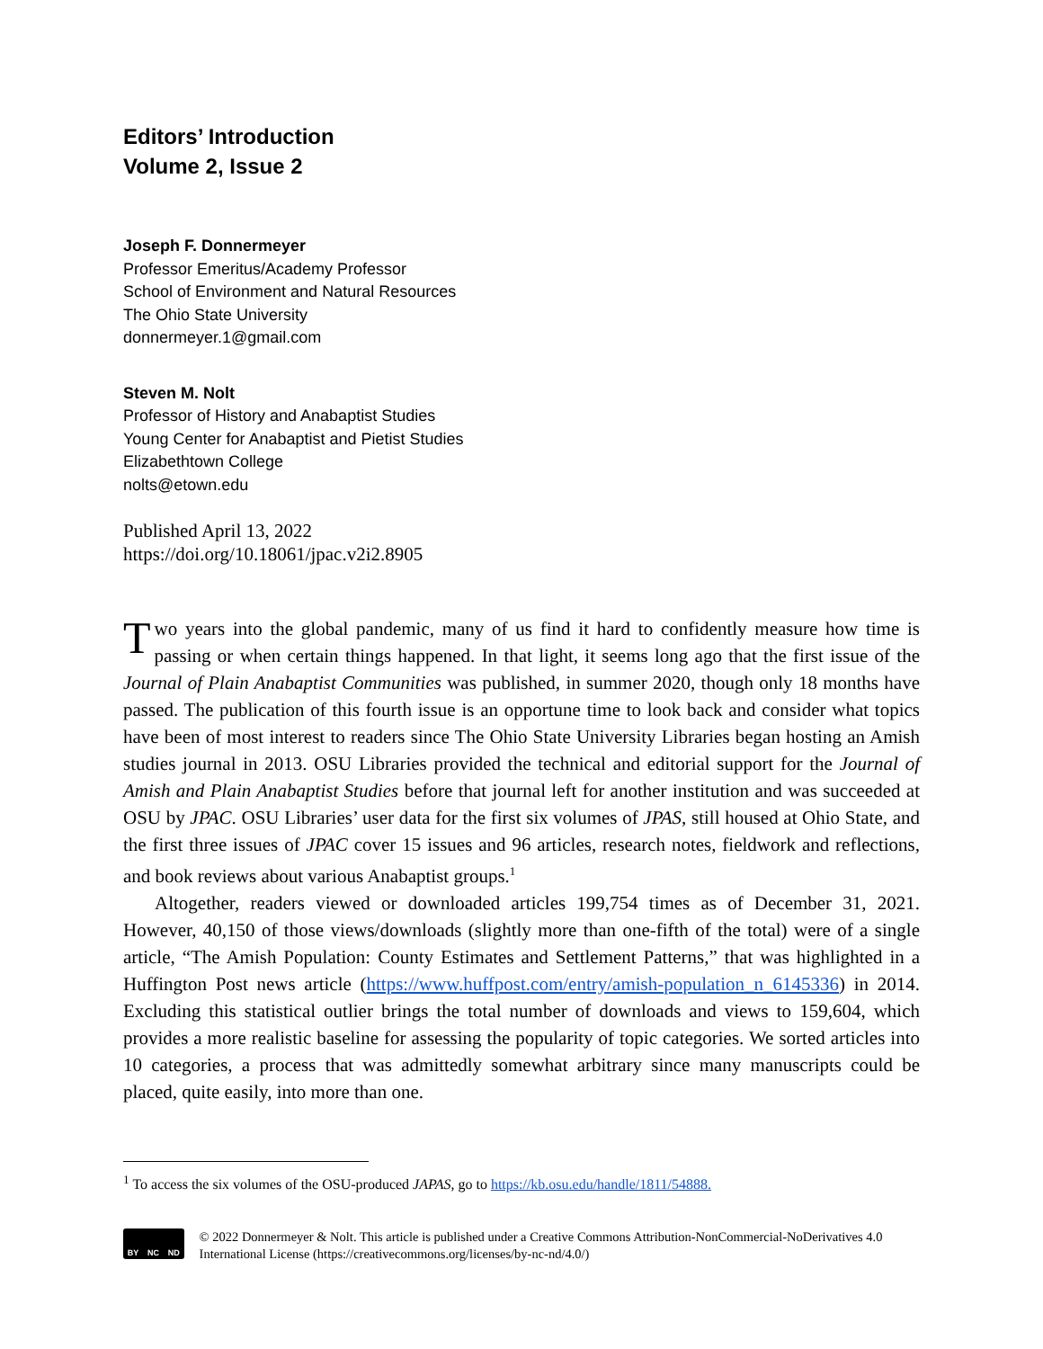Editors’ Introduction
Volume 2, Issue 2
Joseph F. Donnermeyer
Professor Emeritus/Academy Professor
School of Environment and Natural Resources
The Ohio State University
donnermeyer.1@gmail.com
Steven M. Nolt
Professor of History and Anabaptist Studies
Young Center for Anabaptist and Pietist Studies
Elizabethtown College
nolts@etown.edu
Published April 13, 2022
https://doi.org/10.18061/jpac.v2i2.8905
Two years into the global pandemic, many of us find it hard to confidently measure how time is passing or when certain things happened. In that light, it seems long ago that the first issue of the Journal of Plain Anabaptist Communities was published, in summer 2020, though only 18 months have passed. The publication of this fourth issue is an opportune time to look back and consider what topics have been of most interest to readers since The Ohio State University Libraries began hosting an Amish studies journal in 2013. OSU Libraries provided the technical and editorial support for the Journal of Amish and Plain Anabaptist Studies before that journal left for another institution and was succeeded at OSU by JPAC. OSU Libraries’ user data for the first six volumes of JPAS, still housed at Ohio State, and the first three issues of JPAC cover 15 issues and 96 articles, research notes, fieldwork and reflections, and book reviews about various Anabaptist groups.<sup>1</sup>
Altogether, readers viewed or downloaded articles 199,754 times as of December 31, 2021. However, 40,150 of those views/downloads (slightly more than one-fifth of the total) were of a single article, “The Amish Population: County Estimates and Settlement Patterns,” that was highlighted in a Huffington Post news article (https://www.huffpost.com/entry/amish-population_n_6145336) in 2014. Excluding this statistical outlier brings the total number of downloads and views to 159,604, which provides a more realistic baseline for assessing the popularity of topic categories. We sorted articles into 10 categories, a process that was admittedly somewhat arbitrary since many manuscripts could be placed, quite easily, into more than one.
<sup>1</sup> To access the six volumes of the OSU-produced JAPAS, go to https://kb.osu.edu/handle/1811/54888.
BY NC ND
© 2022 Donnermeyer & Nolt. This article is published under a Creative Commons Attribution-NonCommercial-NoDerivatives 4.0 International License (https://creativecommons.org/licenses/by-nc-nd/4.0/)